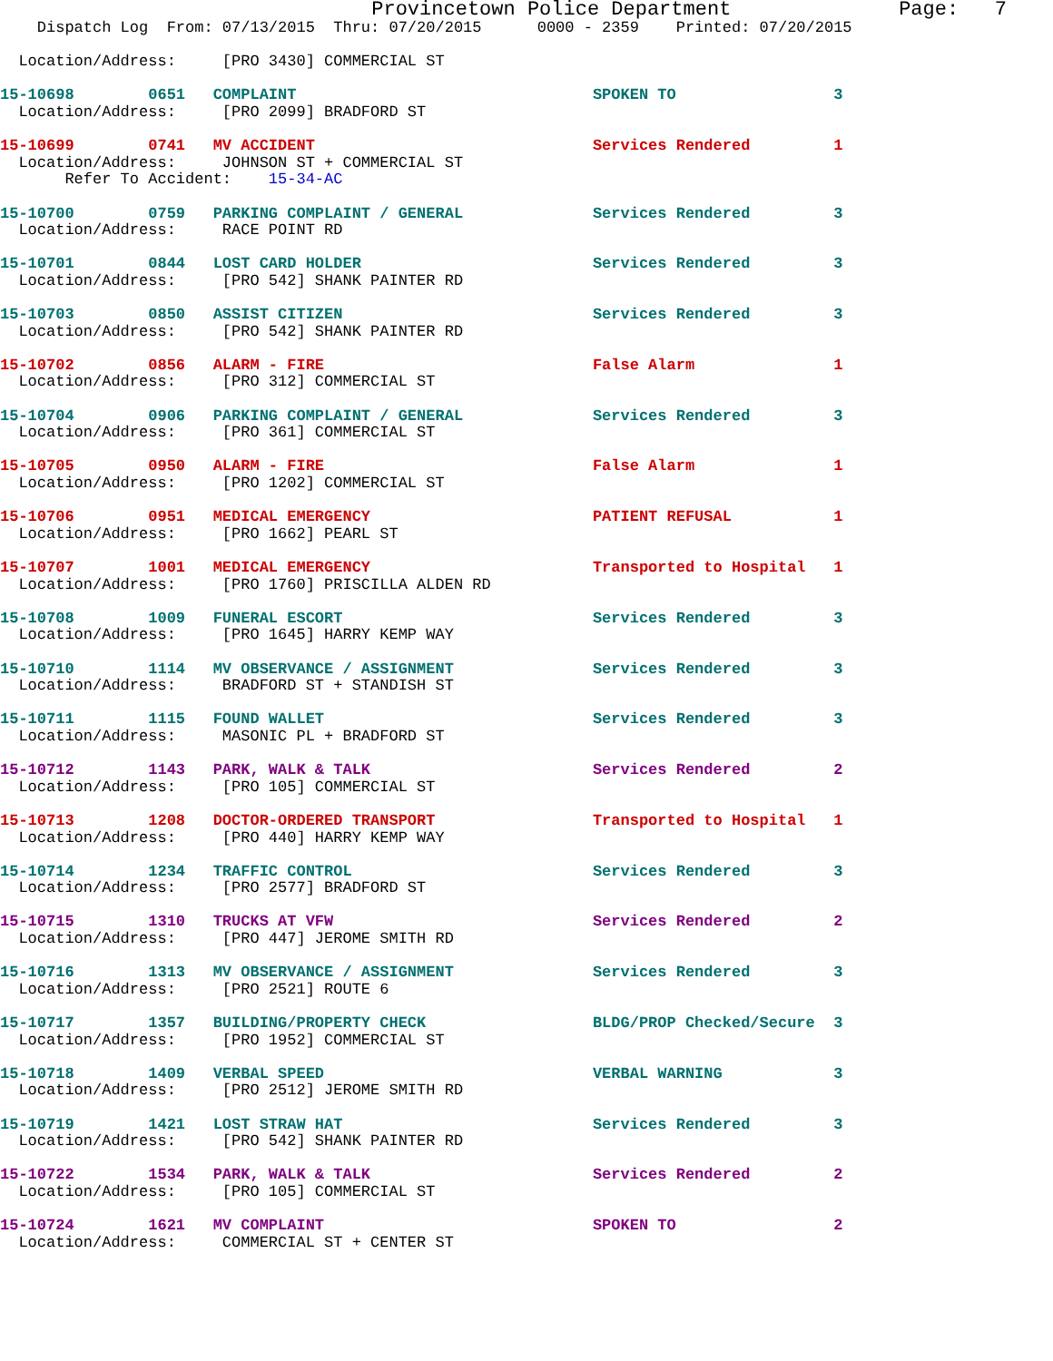Provincetown Police Department              Page:   7
    Dispatch Log  From: 07/13/2015  Thru: 07/20/2015      0000 - 2359    Printed: 07/20/2015

  Location/Address:     [PRO 3430] COMMERCIAL ST

15-10698        0651   COMPLAINT                                SPOKEN TO                 3
  Location/Address:     [PRO 2099] BRADFORD ST

15-10699        0741   MV ACCIDENT                              Services Rendered         1
  Location/Address:     JOHNSON ST + COMMERCIAL ST
       Refer To Accident:    15-34-AC

15-10700        0759   PARKING COMPLAINT / GENERAL              Services Rendered         3
  Location/Address:     RACE POINT RD

15-10701        0844   LOST CARD HOLDER                         Services Rendered         3
  Location/Address:     [PRO 542] SHANK PAINTER RD

15-10703        0850   ASSIST CITIZEN                           Services Rendered         3
  Location/Address:     [PRO 542] SHANK PAINTER RD

15-10702        0856   ALARM - FIRE                             False Alarm               1
  Location/Address:     [PRO 312] COMMERCIAL ST

15-10704        0906   PARKING COMPLAINT / GENERAL              Services Rendered         3
  Location/Address:     [PRO 361] COMMERCIAL ST

15-10705        0950   ALARM - FIRE                             False Alarm               1
  Location/Address:     [PRO 1202] COMMERCIAL ST

15-10706        0951   MEDICAL EMERGENCY                        PATIENT REFUSAL           1
  Location/Address:     [PRO 1662] PEARL ST

15-10707        1001   MEDICAL EMERGENCY                        Transported to Hospital   1
  Location/Address:     [PRO 1760] PRISCILLA ALDEN RD

15-10708        1009   FUNERAL ESCORT                           Services Rendered         3
  Location/Address:     [PRO 1645] HARRY KEMP WAY

15-10710        1114   MV OBSERVANCE / ASSIGNMENT               Services Rendered         3
  Location/Address:     BRADFORD ST + STANDISH ST

15-10711        1115   FOUND WALLET                             Services Rendered         3
  Location/Address:     MASONIC PL + BRADFORD ST

15-10712        1143   PARK, WALK & TALK                        Services Rendered         2
  Location/Address:     [PRO 105] COMMERCIAL ST

15-10713        1208   DOCTOR-ORDERED TRANSPORT                 Transported to Hospital   1
  Location/Address:     [PRO 440] HARRY KEMP WAY

15-10714        1234   TRAFFIC CONTROL                          Services Rendered         3
  Location/Address:     [PRO 2577] BRADFORD ST

15-10715        1310   TRUCKS AT VFW                            Services Rendered         2
  Location/Address:     [PRO 447] JEROME SMITH RD

15-10716        1313   MV OBSERVANCE / ASSIGNMENT               Services Rendered         3
  Location/Address:     [PRO 2521] ROUTE 6

15-10717        1357   BUILDING/PROPERTY CHECK                  BLDG/PROP Checked/Secure  3
  Location/Address:     [PRO 1952] COMMERCIAL ST

15-10718        1409   VERBAL SPEED                             VERBAL WARNING            3
  Location/Address:     [PRO 2512] JEROME SMITH RD

15-10719        1421   LOST STRAW HAT                           Services Rendered         3
  Location/Address:     [PRO 542] SHANK PAINTER RD

15-10722        1534   PARK, WALK & TALK                        Services Rendered         2
  Location/Address:     [PRO 105] COMMERCIAL ST

15-10724        1621   MV COMPLAINT                             SPOKEN TO                 2
  Location/Address:     COMMERCIAL ST + CENTER ST